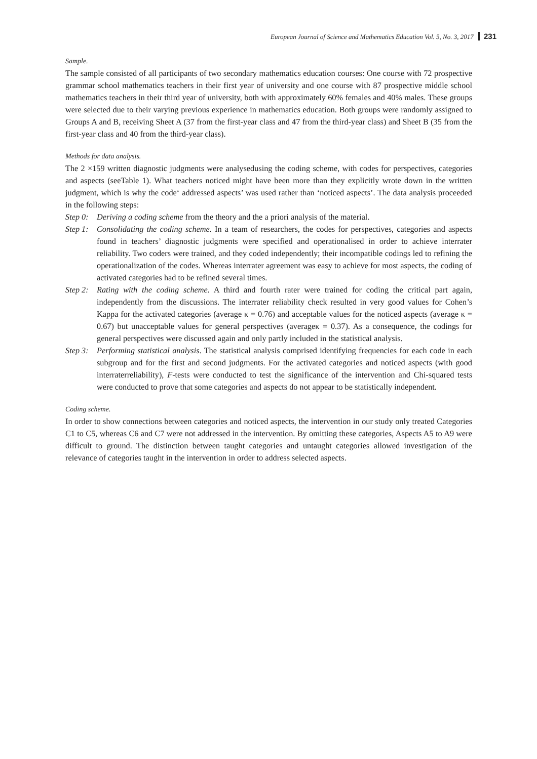European Journal of Science and Mathematics Education Vol. 5, No. 3, 2017 231
Sample.
The sample consisted of all participants of two secondary mathematics education courses: One course with 72 prospective grammar school mathematics teachers in their first year of university and one course with 87 prospective middle school mathematics teachers in their third year of university, both with approximately 60% females and 40% males. These groups were selected due to their varying previous experience in mathematics education. Both groups were randomly assigned to Groups A and B, receiving Sheet A (37 from the first-year class and 47 from the third-year class) and Sheet B (35 from the first-year class and 40 from the third-year class).
Methods for data analysis.
The 2 ×159 written diagnostic judgments were analysedusing the coding scheme, with codes for perspectives, categories and aspects (seeTable 1). What teachers noticed might have been more than they explicitly wrote down in the written judgment, which is why the code‘ addressed aspects’ was used rather than ‘noticed aspects’. The data analysis proceeded in the following steps:
Step 0: Deriving a coding scheme from the theory and the a priori analysis of the material.
Step 1: Consolidating the coding scheme. In a team of researchers, the codes for perspectives, categories and aspects found in teachers’ diagnostic judgments were specified and operationalised in order to achieve interrater reliability. Two coders were trained, and they coded independently; their incompatible codings led to refining the operationalization of the codes. Whereas interrater agreement was easy to achieve for most aspects, the coding of activated categories had to be refined several times.
Step 2: Rating with the coding scheme. A third and fourth rater were trained for coding the critical part again, independently from the discussions. The interrater reliability check resulted in very good values for Cohen’s Kappa for the activated categories (average κ = 0.76) and acceptable values for the noticed aspects (average κ = 0.67) but unacceptable values for general perspectives (averageκ = 0.37). As a consequence, the codings for general perspectives were discussed again and only partly included in the statistical analysis.
Step 3: Performing statistical analysis. The statistical analysis comprised identifying frequencies for each code in each subgroup and for the first and second judgments. For the activated categories and noticed aspects (with good interraterreliability), F-tests were conducted to test the significance of the intervention and Chi-squared tests were conducted to prove that some categories and aspects do not appear to be statistically independent.
Coding scheme.
In order to show connections between categories and noticed aspects, the intervention in our study only treated Categories C1 to C5, whereas C6 and C7 were not addressed in the intervention. By omitting these categories, Aspects A5 to A9 were difficult to ground. The distinction between taught categories and untaught categories allowed investigation of the relevance of categories taught in the intervention in order to address selected aspects.